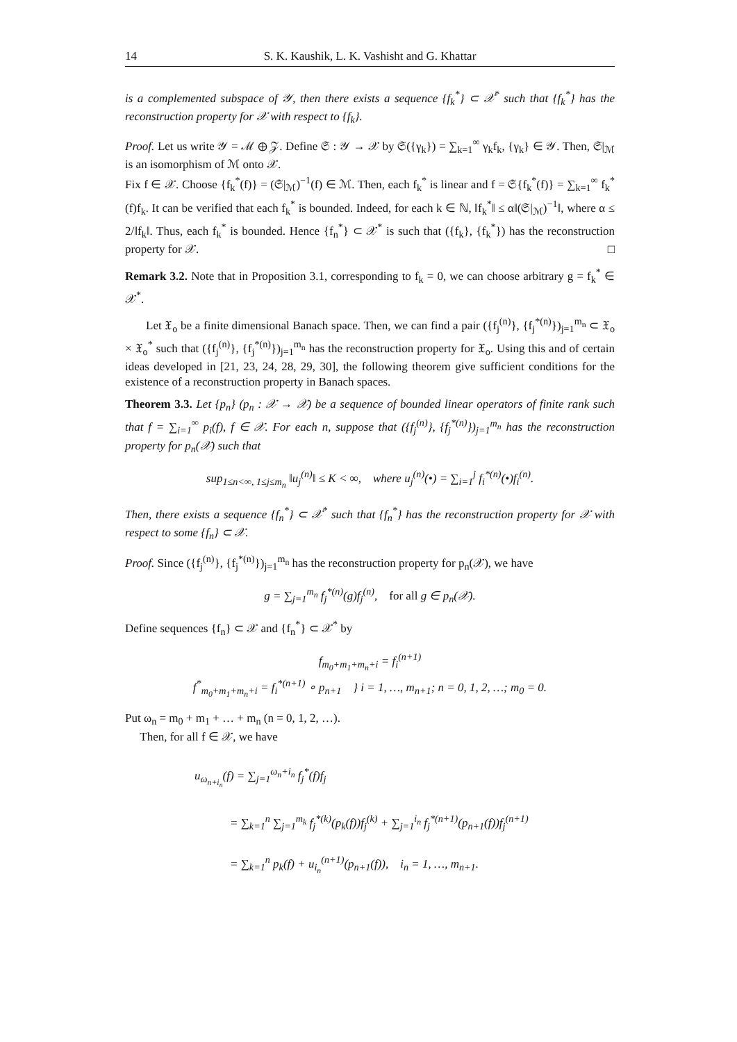14 S. K. Kaushik, L. K. Vashisht and G. Khattar
is a complemented subspace of 𝒴, then there exists a sequence {f<sub>k</sub><sup>*</sup>} ⊂ 𝒳<sup>*</sup> such that {f<sub>k</sub><sup>*</sup>} has the reconstruction property for 𝒳 with respect to {f<sub>k</sub>}.
Proof. Let us write 𝒴 = ℳ ⊕ 𝒵. Define 𝔖 : 𝒴 → 𝒳 by 𝔖({γ<sub>k</sub>}) = ∑<sub>k=1</sub><sup>∞</sup> γ<sub>k</sub>f<sub>k</sub>, {γ<sub>k</sub>} ∈ 𝒴. Then, 𝔖|<sub>ℳ</sub> is an isomorphism of ℳ onto 𝒳.
Fix f ∈ 𝒳. Choose {f<sub>k</sub><sup>*</sup>(f)} = (𝔖|<sub>ℳ</sub>)<sup>−1</sup>(f) ∈ ℳ. Then, each f<sub>k</sub><sup>*</sup> is linear and f = 𝔖{f<sub>k</sub><sup>*</sup>(f)} = ∑<sub>k=1</sub><sup>∞</sup> f<sub>k</sub><sup>*</sup>(f)f<sub>k</sub>. It can be verified that each f<sub>k</sub><sup>*</sup> is bounded. Indeed, for each k ∈ ℕ, ‖f<sub>k</sub><sup>*</sup>‖ ≤ α‖(𝔖|<sub>ℳ</sub>)<sup>−1</sup>‖, where α ≤ 2/‖f<sub>k</sub>‖. Thus, each f<sub>k</sub><sup>*</sup> is bounded. Hence {f<sub>n</sub><sup>*</sup>} ⊂ 𝒳<sup>*</sup> is such that ({f<sub>k</sub>}, {f<sub>k</sub><sup>*</sup>}) has the reconstruction property for 𝒳. □
Remark 3.2. Note that in Proposition 3.1, corresponding to f<sub>k</sub> = 0, we can choose arbitrary g = f<sub>k</sub><sup>*</sup> ∈ 𝒳<sup>*</sup>.
Let 𝔛<sub>o</sub> be a finite dimensional Banach space. Then, we can find a pair ({f<sub>j</sub><sup>(n)</sup>}, {f<sub>j</sub><sup>*(n)</sup>})<sub>j=1</sub><sup>m<sub>n</sub></sup> ⊂ 𝔛<sub>o</sub> × 𝔛<sub>o</sub><sup>*</sup> such that ({f<sub>j</sub><sup>(n)</sup>}, {f<sub>j</sub><sup>*(n)</sup>})<sub>j=1</sub><sup>m<sub>n</sub></sup> has the reconstruction property for 𝔛<sub>o</sub>. Using this and of certain ideas developed in [21, 23, 24, 28, 29, 30], the following theorem give sufficient conditions for the existence of a reconstruction property in Banach spaces.
Theorem 3.3. Let {p<sub>n</sub>} (p<sub>n</sub> : 𝒳 → 𝒳) be a sequence of bounded linear operators of finite rank such that f = ∑<sub>i=1</sub><sup>∞</sup> p<sub>i</sub>(f), f ∈ 𝒳. For each n, suppose that ({f<sub>j</sub><sup>(n)</sup>}, {f<sub>j</sub><sup>*(n)</sup>})<sub>j=1</sub><sup>m<sub>n</sub></sup> has the reconstruction property for p<sub>n</sub>(𝒳) such that
sup<sub>1≤n<∞, 1≤j≤m<sub>n</sub></sub> ‖u<sub>j</sub><sup>(n)</sup>‖ ≤ K < ∞, where u<sub>j</sub><sup>(n)</sup>(•) = ∑<sub>i=1</sub><sup>j</sup> f<sub>i</sub><sup>*(n)</sup>(•)f<sub>i</sub><sup>(n)</sup>.
Then, there exists a sequence {f<sub>n</sub><sup>*</sup>} ⊂ 𝒳<sup>*</sup> such that {f<sub>n</sub><sup>*</sup>} has the reconstruction property for 𝒳 with respect to some {f<sub>n</sub>} ⊂ 𝒳.
Proof. Since ({f<sub>j</sub><sup>(n)</sup>}, {f<sub>j</sub><sup>*(n)</sup>})<sub>j=1</sub><sup>m<sub>n</sub></sup> has the reconstruction property for p<sub>n</sub>(𝒳), we have
g = ∑<sub>j=1</sub><sup>m<sub>n</sub></sup> f<sub>j</sub><sup>*(n)</sup>(g)f<sub>j</sub><sup>(n)</sup>, for all g ∈ p<sub>n</sub>(𝒳).
Define sequences {f<sub>n</sub>} ⊂ 𝒳 and {f<sub>n</sub><sup>*</sup>} ⊂ 𝒳<sup>*</sup> by
f<sub>m<sub>0</sub>+m<sub>1</sub>+m<sub>n</sub>+i</sub> = f<sub>i</sub><sup>(n+1)</sup>
f<sup>*</sup><sub>m<sub>0</sub>+m<sub>1</sub>+m<sub>n</sub>+i</sub> = f<sub>i</sub><sup>*(n+1)</sup> ∘ p<sub>n+1</sub> } i = 1, …, m<sub>n+1</sub>; n = 0, 1, 2, …; m<sub>0</sub> = 0.
Put ω<sub>n</sub> = m<sub>0</sub> + m<sub>1</sub> + … + m<sub>n</sub> (n = 0, 1, 2, …).
Then, for all f ∈ 𝒳, we have
u<sub>ω<sub>n+i<sub>n</sub></sub></sub>(f) = ∑<sub>j=1</sub><sup>ω<sub>n</sub>+i<sub>n</sub></sup> f<sub>j</sub><sup>*</sup>(f)f<sub>j</sub>
= ∑<sub>k=1</sub><sup>n</sup> ∑<sub>j=1</sub><sup>m<sub>k</sub></sup> f<sub>j</sub><sup>*(k)</sup>(p<sub>k</sub>(f))f<sub>j</sub><sup>(k)</sup> + ∑<sub>j=1</sub><sup>i<sub>n</sub></sup> f<sub>j</sub><sup>*(n+1)</sup>(p<sub>n+1</sub>(f))f<sub>j</sub><sup>(n+1)</sup>
= ∑<sub>k=1</sub><sup>n</sup> p<sub>k</sub>(f) + u<sub>i<sub>n</sub></sub><sup>(n+1)</sup>(p<sub>n+1</sub>(f)), i<sub>n</sub> = 1, …, m<sub>n+1</sub>.